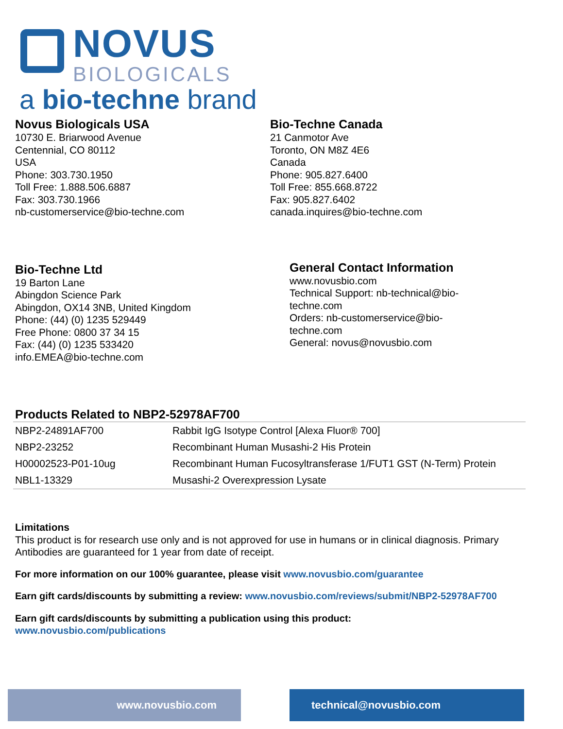NOVUS
BIOLOGICALS
a bio-techne brand
Novus Biologicals USA
10730 E. Briarwood Avenue
Centennial, CO 80112
USA
Phone: 303.730.1950
Toll Free: 1.888.506.6887
Fax: 303.730.1966
nb-customerservice@bio-techne.com
Bio-Techne Canada
21 Canmotor Ave
Toronto, ON M8Z 4E6
Canada
Phone: 905.827.6400
Toll Free: 855.668.8722
Fax: 905.827.6402
canada.inquires@bio-techne.com
Bio-Techne Ltd
19 Barton Lane
Abingdon Science Park
Abingdon, OX14 3NB, United Kingdom
Phone: (44) (0) 1235 529449
Free Phone: 0800 37 34 15
Fax: (44) (0) 1235 533420
info.EMEA@bio-techne.com
General Contact Information
www.novusbio.com
Technical Support: nb-technical@bio-techne.com
Orders: nb-customerservice@bio-techne.com
General: novus@novusbio.com
Products Related to NBP2-52978AF700
| NBP2-24891AF700 | Rabbit IgG Isotype Control [Alexa Fluor® 700] |
| NBP2-23252 | Recombinant Human Musashi-2 His Protein |
| H00002523-P01-10ug | Recombinant Human Fucosyltransferase 1/FUT1 GST (N-Term) Protein |
| NBL1-13329 | Musashi-2 Overexpression Lysate |
Limitations
This product is for research use only and is not approved for use in humans or in clinical diagnosis. Primary Antibodies are guaranteed for 1 year from date of receipt.
For more information on our 100% guarantee, please visit www.novusbio.com/guarantee
Earn gift cards/discounts by submitting a review: www.novusbio.com/reviews/submit/NBP2-52978AF700
Earn gift cards/discounts by submitting a publication using this product:
www.novusbio.com/publications
www.novusbio.com technical@novusbio.com